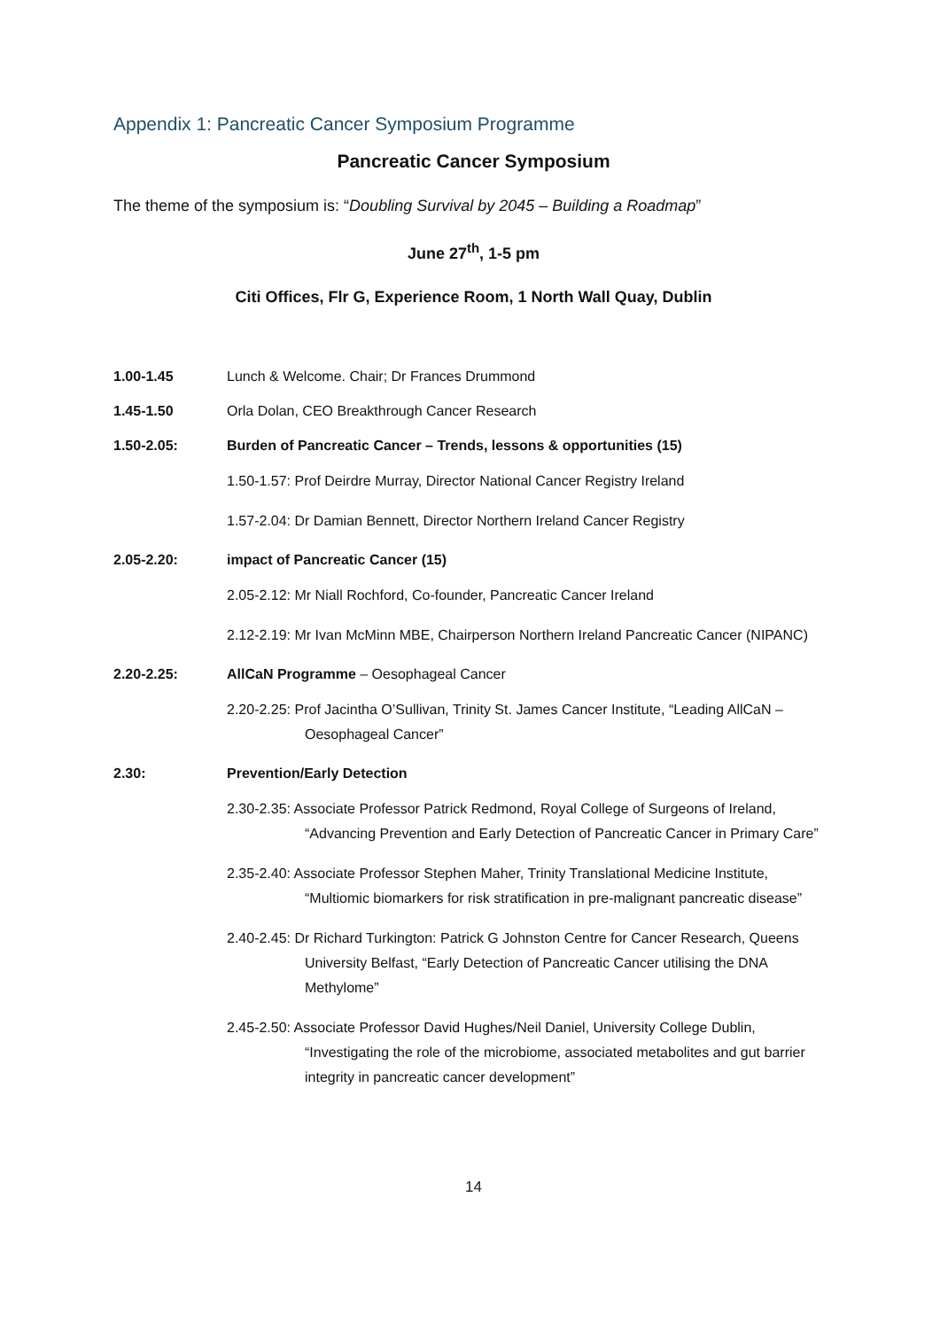Appendix 1: Pancreatic Cancer Symposium Programme
Pancreatic Cancer Symposium
The theme of the symposium is: “Doubling Survival by 2045 – Building a Roadmap”
June 27<sup>th</sup>, 1-5 pm
Citi Offices, Flr G, Experience Room, 1 North Wall Quay, Dublin
1.00-1.45 Lunch & Welcome. Chair; Dr Frances Drummond
1.45-1.50 Orla Dolan, CEO Breakthrough Cancer Research
1.50-2.05: Burden of Pancreatic Cancer – Trends, lessons & opportunities (15)
1.50-1.57: Prof Deirdre Murray, Director National Cancer Registry Ireland
1.57-2.04: Dr Damian Bennett, Director Northern Ireland Cancer Registry
2.05-2.20: impact of Pancreatic Cancer (15)
2.05-2.12: Mr Niall Rochford, Co-founder, Pancreatic Cancer Ireland
2.12-2.19: Mr Ivan McMinn MBE, Chairperson Northern Ireland Pancreatic Cancer (NIPANC)
2.20-2.25: AllCaN Programme – Oesophageal Cancer
2.20-2.25: Prof Jacintha O’Sullivan, Trinity St. James Cancer Institute, “Leading AllCaN – Oesophageal Cancer”
2.30: Prevention/Early Detection
2.30-2.35: Associate Professor Patrick Redmond, Royal College of Surgeons of Ireland, “Advancing Prevention and Early Detection of Pancreatic Cancer in Primary Care”
2.35-2.40: Associate Professor Stephen Maher, Trinity Translational Medicine Institute, “Multiomic biomarkers for risk stratification in pre-malignant pancreatic disease”
2.40-2.45: Dr Richard Turkington: Patrick G Johnston Centre for Cancer Research, Queens University Belfast, “Early Detection of Pancreatic Cancer utilising the DNA Methylome”
2.45-2.50: Associate Professor David Hughes/Neil Daniel, University College Dublin, “Investigating the role of the microbiome, associated metabolites and gut barrier integrity in pancreatic cancer development”
14